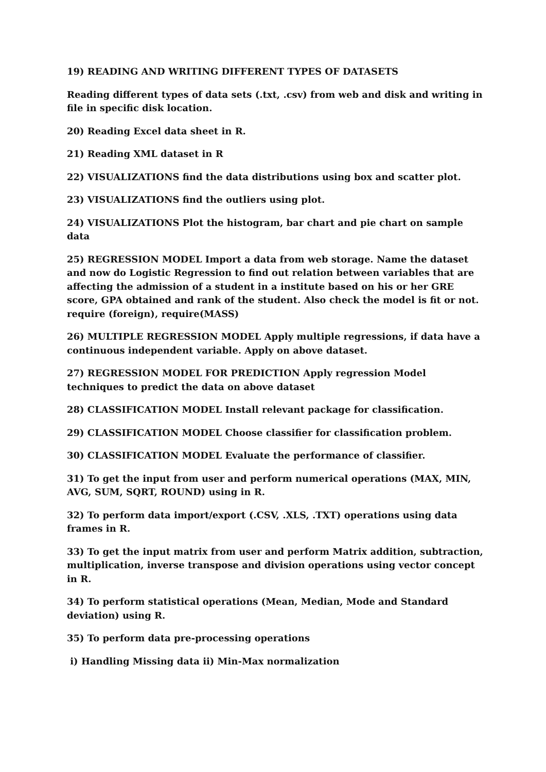19) READING AND WRITING DIFFERENT TYPES OF DATASETS
Reading different types of data sets (.txt, .csv) from web and disk and writing in file in specific disk location.
20) Reading Excel data sheet in R.
21) Reading XML dataset in R
22) VISUALIZATIONS find the data distributions using box and scatter plot.
23) VISUALIZATIONS find the outliers using plot.
24) VISUALIZATIONS Plot the histogram, bar chart and pie chart on sample data
25) REGRESSION MODEL Import a data from web storage. Name the dataset and now do Logistic Regression to find out relation between variables that are affecting the admission of a student in a institute based on his or her GRE score, GPA obtained and rank of the student. Also check the model is fit or not. require (foreign), require(MASS)
26) MULTIPLE REGRESSION MODEL Apply multiple regressions, if data have a continuous independent variable. Apply on above dataset.
27) REGRESSION MODEL FOR PREDICTION Apply regression Model techniques to predict the data on above dataset
28) CLASSIFICATION MODEL Install relevant package for classification.
29) CLASSIFICATION MODEL Choose classifier for classification problem.
30) CLASSIFICATION MODEL Evaluate the performance of classifier.
31) To get the input from user and perform numerical operations (MAX, MIN, AVG, SUM, SQRT, ROUND) using in R.
32) To perform data import/export (.CSV, .XLS, .TXT) operations using data frames in R.
33) To get the input matrix from user and perform Matrix addition, subtraction, multiplication, inverse transpose and division operations using vector concept in R.
34) To perform statistical operations (Mean, Median, Mode and Standard deviation) using R.
35) To perform data pre-processing operations
i) Handling Missing data ii) Min-Max normalization